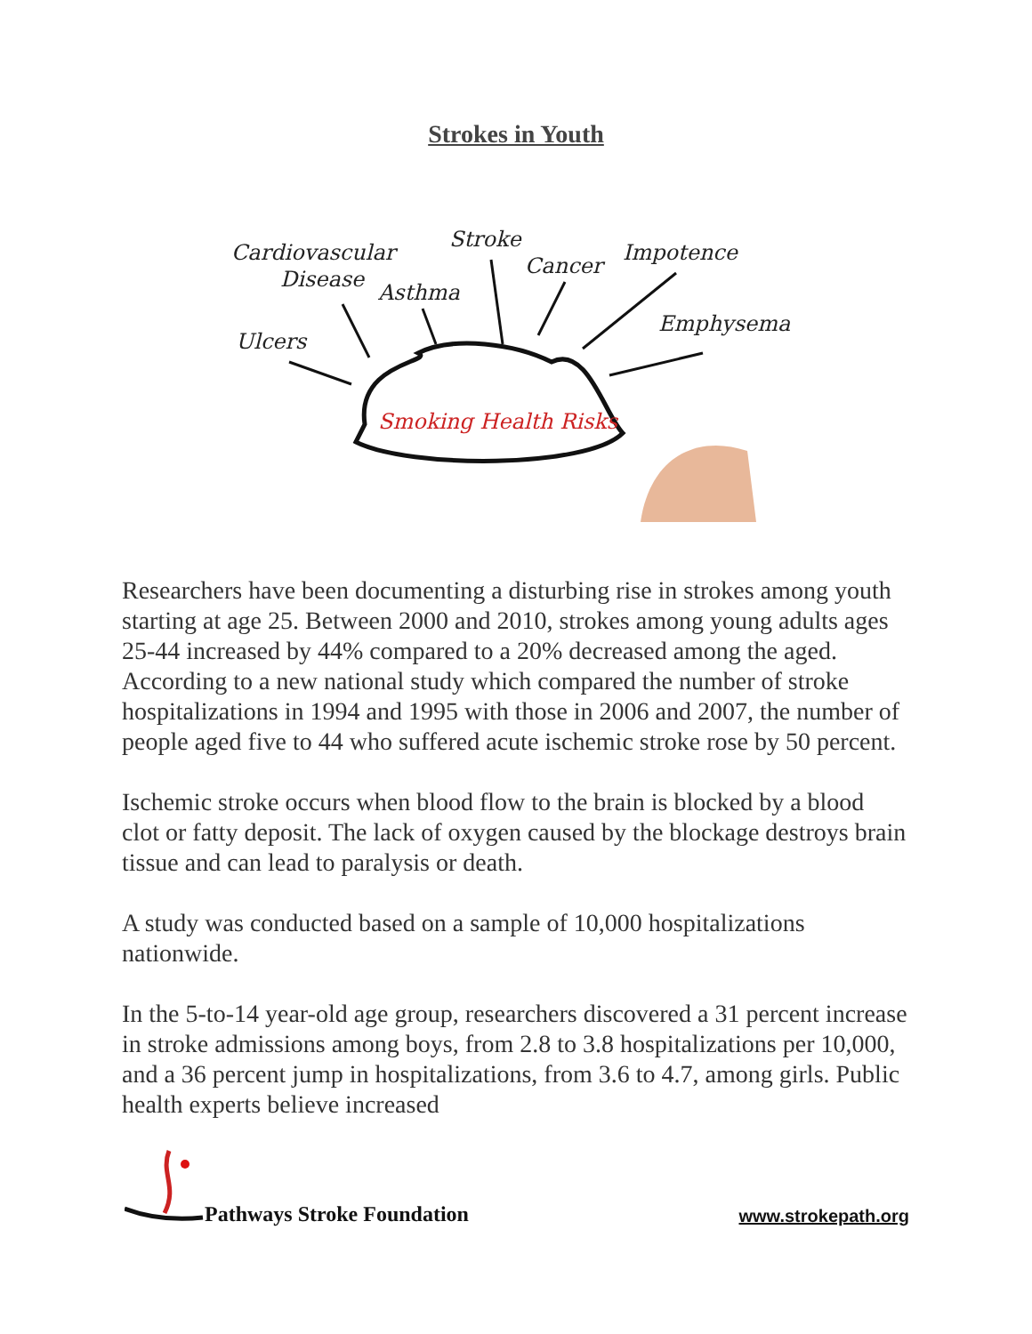Strokes in Youth
Cardiovascular
Disease
Stroke
Cancer
Impotence
Asthma
Emphysema
Ulcers
Smoking Health Risks
Researchers have been documenting a disturbing rise in strokes among youth starting at age 25. Between 2000 and 2010, strokes among young adults ages 25-44 increased by 44% compared to a 20% decreased among the aged. According to a new national study which compared the number of stroke hospitalizations in 1994 and 1995 with those in 2006 and 2007, the number of people aged five to 44 who suffered acute ischemic stroke rose by 50 percent.
Ischemic stroke occurs when blood flow to the brain is blocked by a blood clot or fatty deposit. The lack of oxygen caused by the blockage destroys brain tissue and can lead to paralysis or death.
A study was conducted based on a sample of 10,000 hospitalizations nationwide.
In the 5-to-14 year-old age group, researchers discovered a 31 percent increase in stroke admissions among boys, from 2.8 to 3.8 hospitalizations per 10,000, and a 36 percent jump in hospitalizations, from 3.6 to 4.7, among girls. Public health experts believe increased
Pathways Stroke Foundation
www.strokepath.org